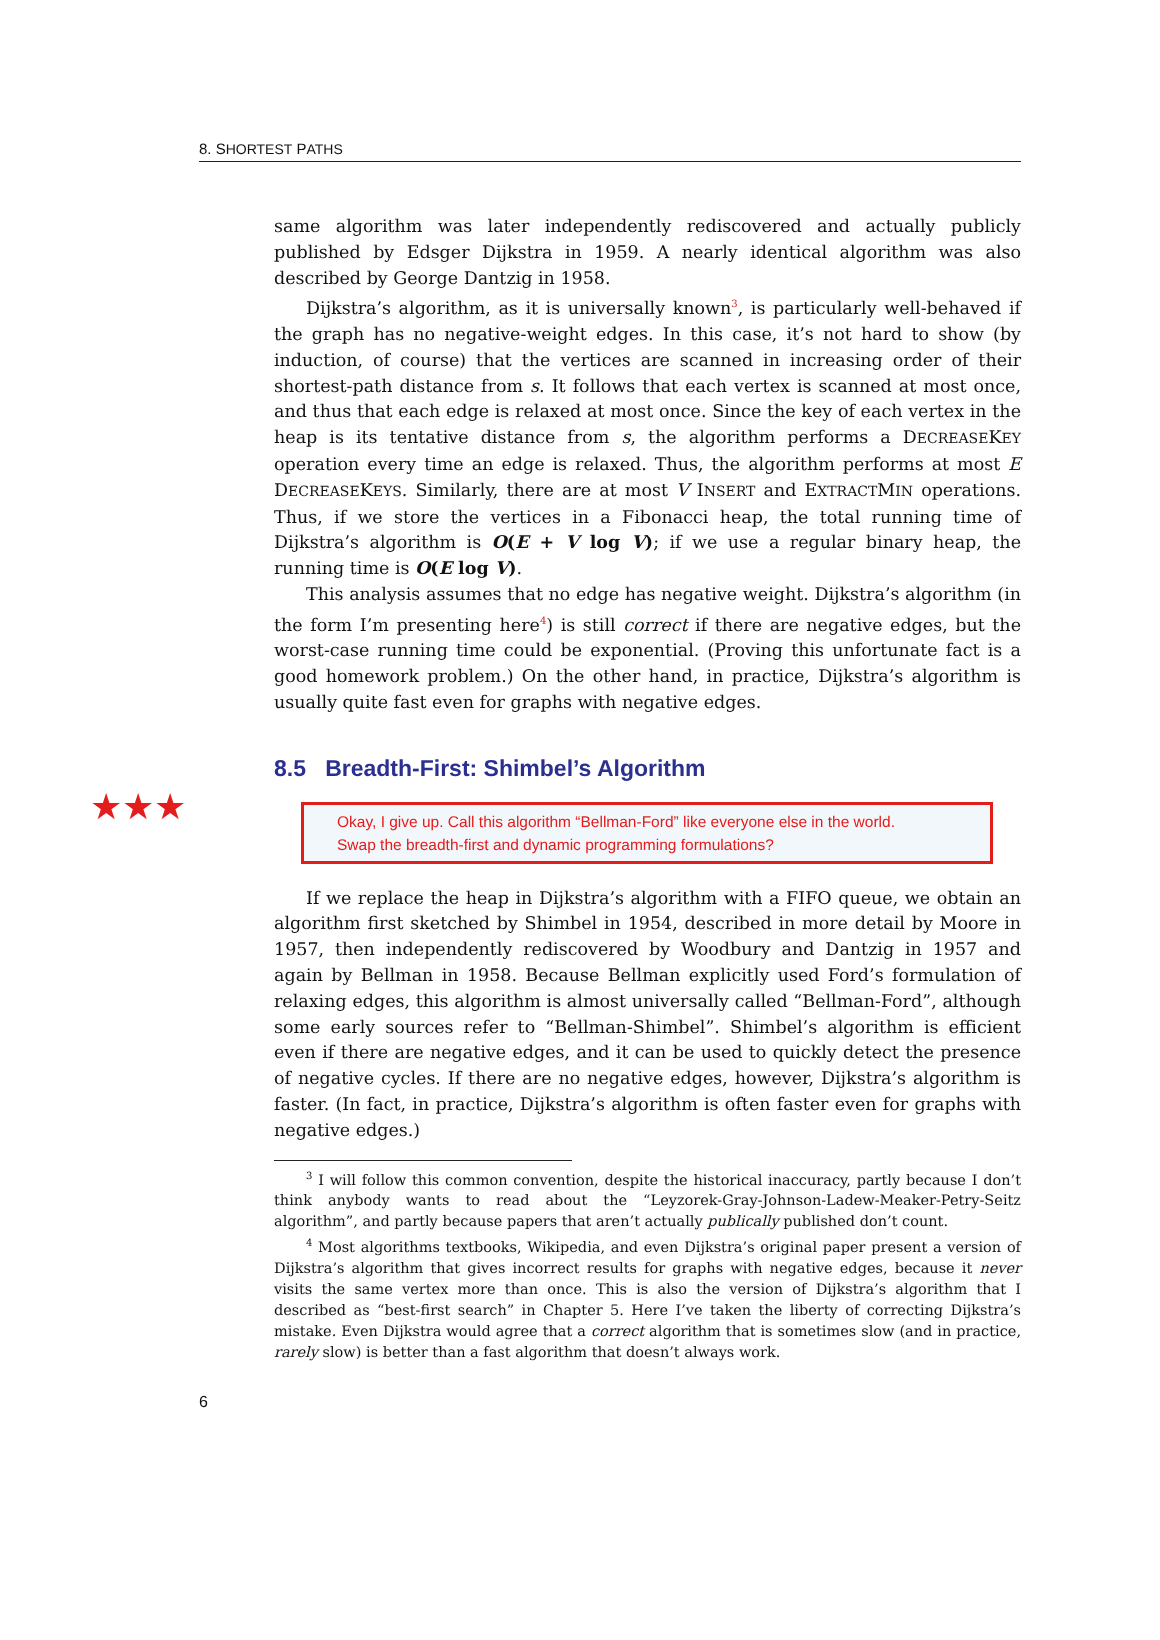8. SHORTEST PATHS
same algorithm was later independently rediscovered and actually publicly published by Edsger Dijkstra in 1959. A nearly identical algorithm was also described by George Dantzig in 1958.
Dijkstra’s algorithm, as it is universally known<sup>3</sup>, is particularly well-behaved if the graph has no negative-weight edges. In this case, it’s not hard to show (by induction, of course) that the vertices are scanned in increasing order of their shortest-path distance from s. It follows that each vertex is scanned at most once, and thus that each edge is relaxed at most once. Since the key of each vertex in the heap is its tentative distance from s, the algorithm performs a DECREASEKEY operation every time an edge is relaxed. Thus, the algorithm performs at most E DECREASEKEYS. Similarly, there are at most V INSERT and EXTRACTMIN operations. Thus, if we store the vertices in a Fibonacci heap, the total running time of Dijkstra’s algorithm is O(E + V log V); if we use a regular binary heap, the running time is O(E log V).
This analysis assumes that no edge has negative weight. Dijkstra’s algorithm (in the form I’m presenting here<sup>4</sup>) is still correct if there are negative edges, but the worst-case running time could be exponential. (Proving this unfortunate fact is a good homework problem.) On the other hand, in practice, Dijkstra’s algorithm is usually quite fast even for graphs with negative edges.
8.5 Breadth-First: Shimbel’s Algorithm
★★★
Okay, I give up. Call this algorithm “Bellman-Ford” like everyone else in the world.
Swap the breadth-first and dynamic programming formulations?
If we replace the heap in Dijkstra’s algorithm with a FIFO queue, we obtain an algorithm first sketched by Shimbel in 1954, described in more detail by Moore in 1957, then independently rediscovered by Woodbury and Dantzig in 1957 and again by Bellman in 1958. Because Bellman explicitly used Ford’s formulation of relaxing edges, this algorithm is almost universally called “Bellman-Ford”, although some early sources refer to “Bellman-Shimbel”. Shimbel’s algorithm is efficient even if there are negative edges, and it can be used to quickly detect the presence of negative cycles. If there are no negative edges, however, Dijkstra’s algorithm is faster. (In fact, in practice, Dijkstra’s algorithm is often faster even for graphs with negative edges.)
<sup>3</sup> I will follow this common convention, despite the historical inaccuracy, partly because I don’t think anybody wants to read about the “Leyzorek-Gray-Johnson-Ladew-Meaker-Petry-Seitz algorithm”, and partly because papers that aren’t actually publically published don’t count.
<sup>4</sup> Most algorithms textbooks, Wikipedia, and even Dijkstra’s original paper present a version of Dijkstra’s algorithm that gives incorrect results for graphs with negative edges, because it never visits the same vertex more than once. This is also the version of Dijkstra’s algorithm that I described as “best-first search” in Chapter 5. Here I’ve taken the liberty of correcting Dijkstra’s mistake. Even Dijkstra would agree that a correct algorithm that is sometimes slow (and in practice, rarely slow) is better than a fast algorithm that doesn’t always work.
6